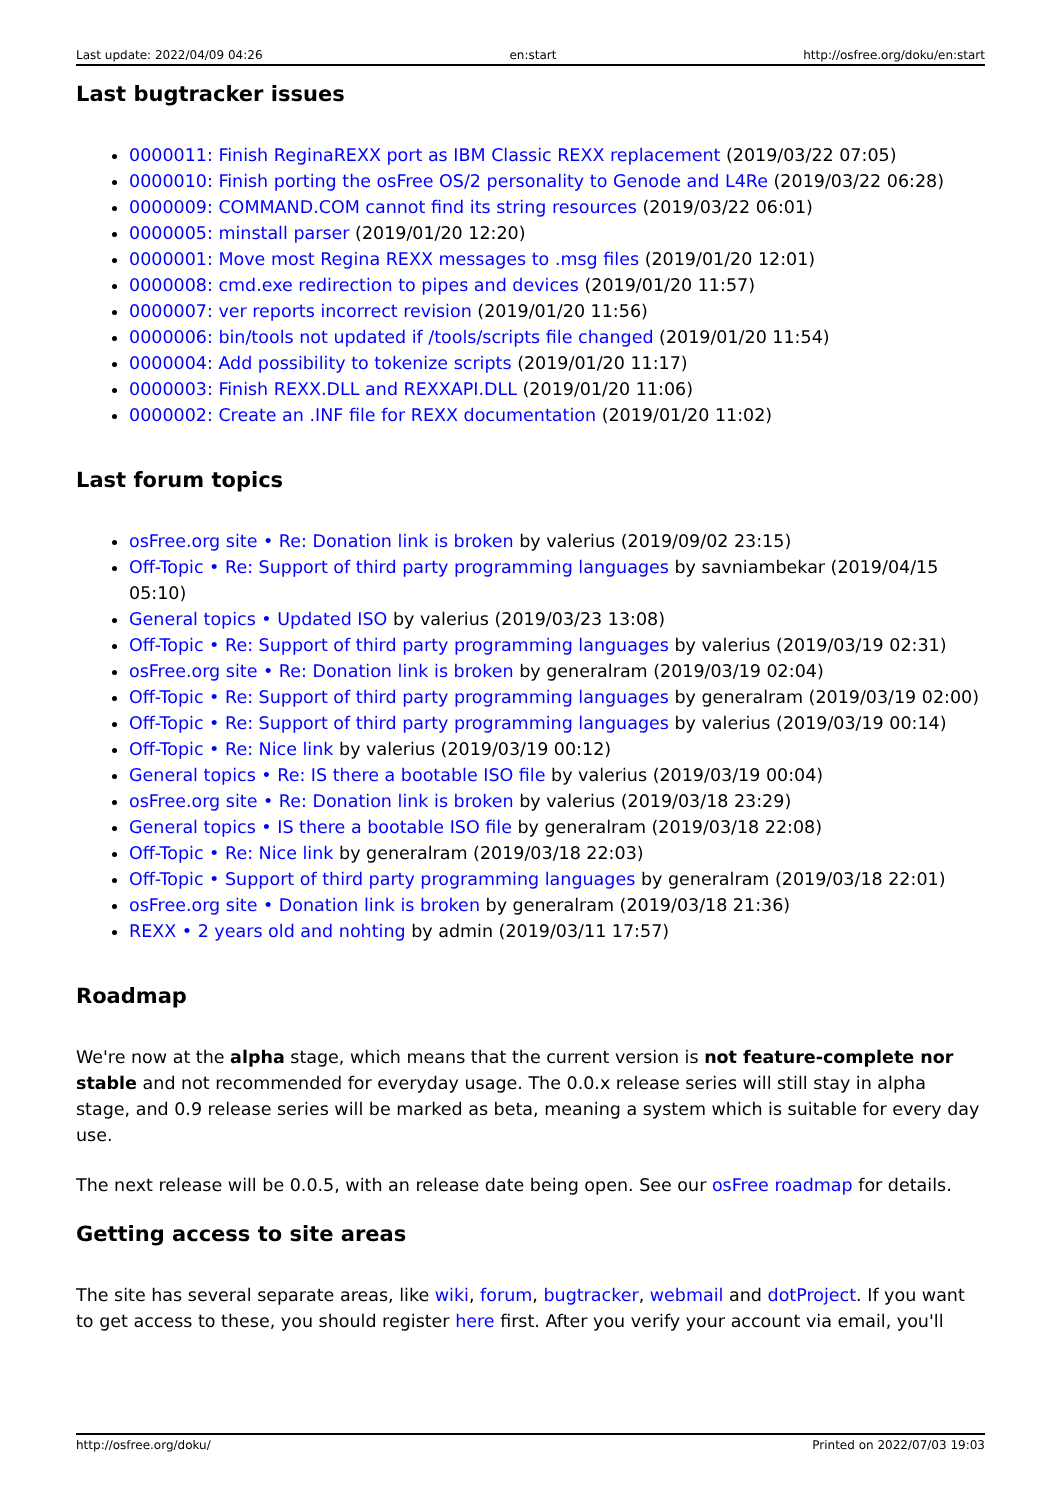Last update: 2022/04/09 04:26 en:start http://osfree.org/doku/en:start
Last bugtracker issues
0000011: Finish ReginaREXX port as IBM Classic REXX replacement (2019/03/22 07:05)
0000010: Finish porting the osFree OS/2 personality to Genode and L4Re (2019/03/22 06:28)
0000009: COMMAND.COM cannot find its string resources (2019/03/22 06:01)
0000005: minstall parser (2019/01/20 12:20)
0000001: Move most Regina REXX messages to .msg files (2019/01/20 12:01)
0000008: cmd.exe redirection to pipes and devices (2019/01/20 11:57)
0000007: ver reports incorrect revision (2019/01/20 11:56)
0000006: bin/tools not updated if /tools/scripts file changed (2019/01/20 11:54)
0000004: Add possibility to tokenize scripts (2019/01/20 11:17)
0000003: Finish REXX.DLL and REXXAPI.DLL (2019/01/20 11:06)
0000002: Create an .INF file for REXX documentation (2019/01/20 11:02)
Last forum topics
osFree.org site • Re: Donation link is broken by valerius (2019/09/02 23:15)
Off-Topic • Re: Support of third party programming languages by savniambekar (2019/04/15 05:10)
General topics • Updated ISO by valerius (2019/03/23 13:08)
Off-Topic • Re: Support of third party programming languages by valerius (2019/03/19 02:31)
osFree.org site • Re: Donation link is broken by generalram (2019/03/19 02:04)
Off-Topic • Re: Support of third party programming languages by generalram (2019/03/19 02:00)
Off-Topic • Re: Support of third party programming languages by valerius (2019/03/19 00:14)
Off-Topic • Re: Nice link by valerius (2019/03/19 00:12)
General topics • Re: IS there a bootable ISO file by valerius (2019/03/19 00:04)
osFree.org site • Re: Donation link is broken by valerius (2019/03/18 23:29)
General topics • IS there a bootable ISO file by generalram (2019/03/18 22:08)
Off-Topic • Re: Nice link by generalram (2019/03/18 22:03)
Off-Topic • Support of third party programming languages by generalram (2019/03/18 22:01)
osFree.org site • Donation link is broken by generalram (2019/03/18 21:36)
REXX • 2 years old and nohting by admin (2019/03/11 17:57)
Roadmap
We're now at the alpha stage, which means that the current version is not feature-complete nor stable and not recommended for everyday usage. The 0.0.x release series will still stay in alpha stage, and 0.9 release series will be marked as beta, meaning a system which is suitable for every day use.
The next release will be 0.0.5, with an release date being open. See our osFree roadmap for details.
Getting access to site areas
The site has several separate areas, like wiki, forum, bugtracker, webmail and dotProject. If you want to get access to these, you should register here first. After you verify your account via email, you'll
http://osfree.org/doku/ Printed on 2022/07/03 19:03